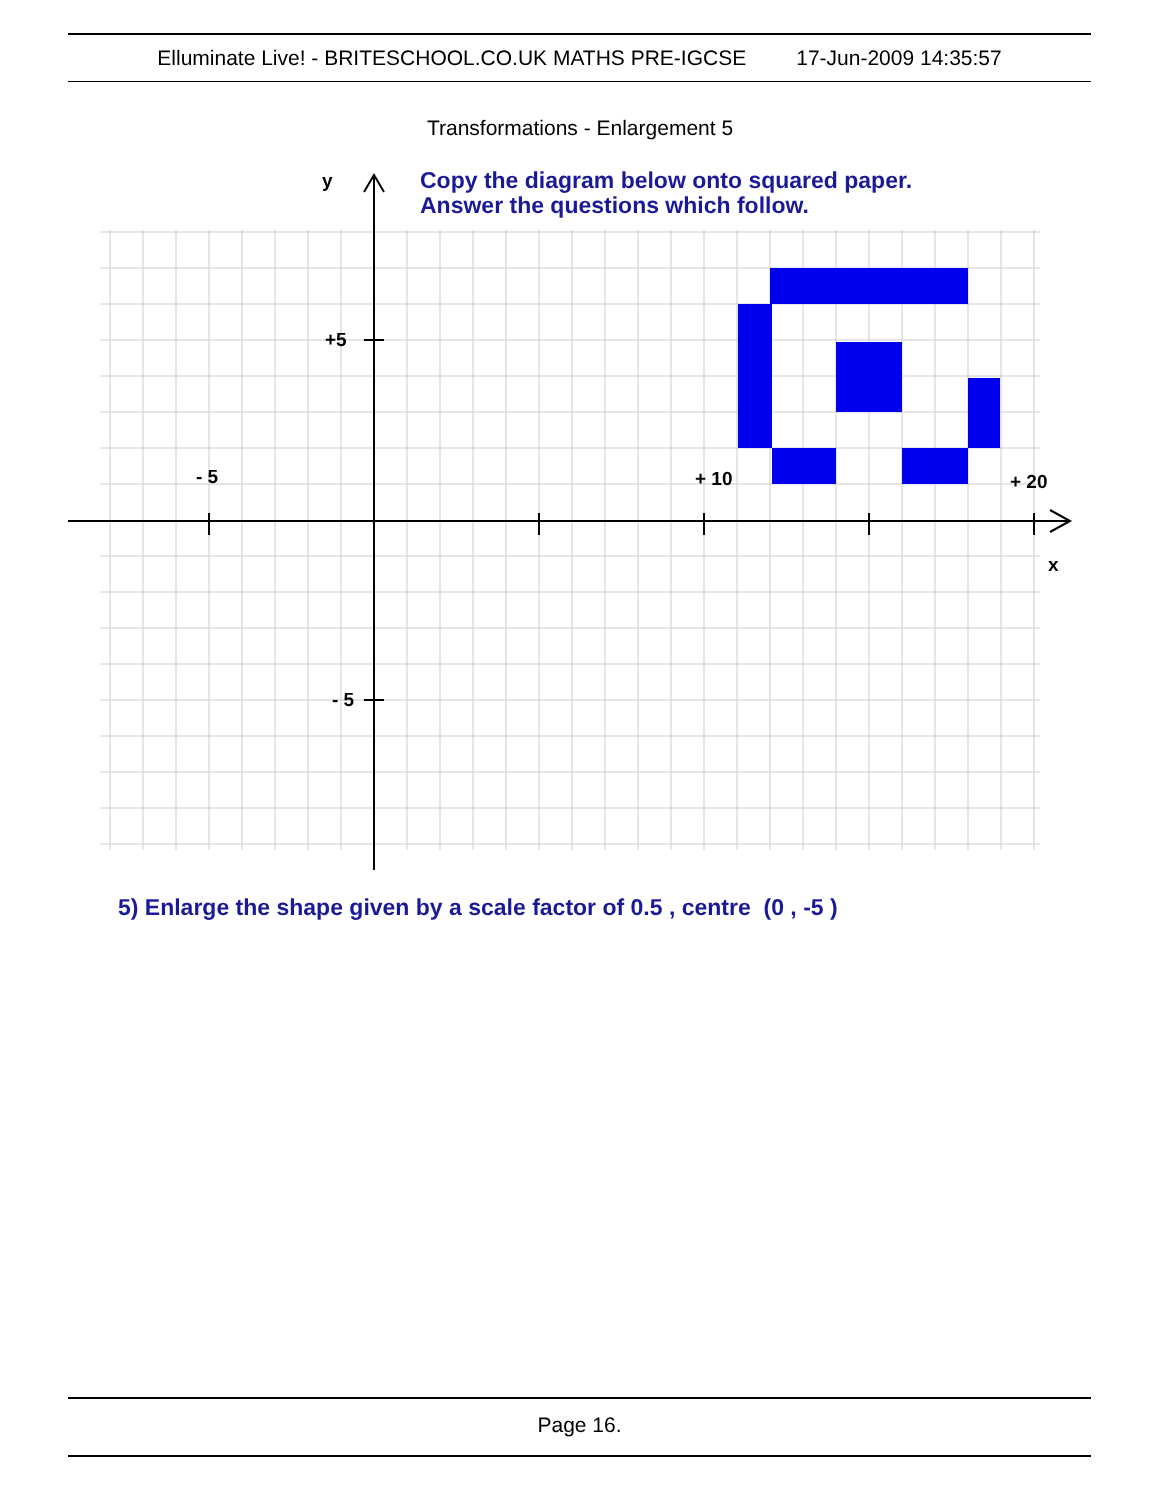Elluminate Live! - BRITESCHOOL.CO.UK MATHS PRE-IGCSE 17-Jun-2009 14:35:57
Transformations - Enlargement 5
y
+5
- 5
+ 10
+ 20
x
- 5
Copy the diagram below onto squared paper.
Answer the questions which follow.
5) Enlarge the shape given by a scale factor of 0.5 , centre (0 , -5 )
Page 16.